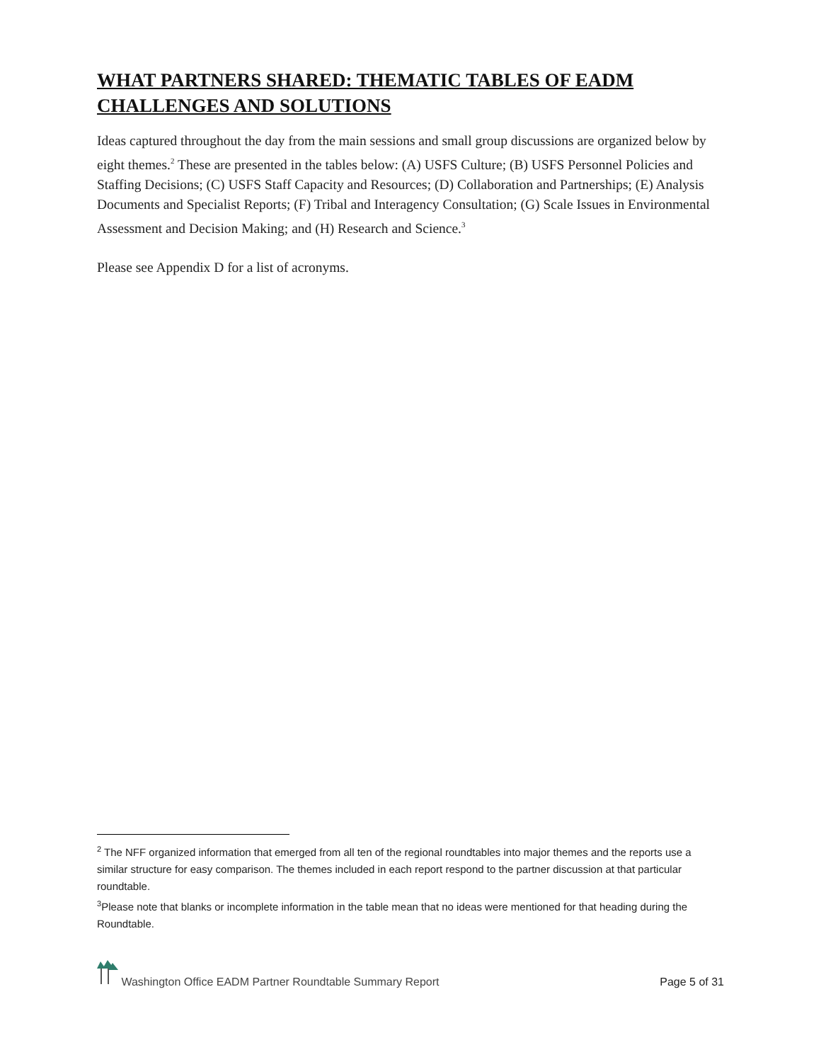WHAT PARTNERS SHARED: THEMATIC TABLES OF EADM CHALLENGES AND SOLUTIONS
Ideas captured throughout the day from the main sessions and small group discussions are organized below by eight themes.<sup>2</sup> These are presented in the tables below: (A) USFS Culture; (B) USFS Personnel Policies and Staffing Decisions; (C) USFS Staff Capacity and Resources; (D) Collaboration and Partnerships; (E) Analysis Documents and Specialist Reports; (F) Tribal and Interagency Consultation; (G) Scale Issues in Environmental Assessment and Decision Making; and (H) Research and Science.<sup>3</sup>
Please see Appendix D for a list of acronyms.
<sup>2</sup> The NFF organized information that emerged from all ten of the regional roundtables into major themes and the reports use a similar structure for easy comparison. The themes included in each report respond to the partner discussion at that particular roundtable.
<sup>3</sup> Please note that blanks or incomplete information in the table mean that no ideas were mentioned for that heading during the Roundtable.
Washington Office EADM Partner Roundtable Summary Report
Page 5 of 31